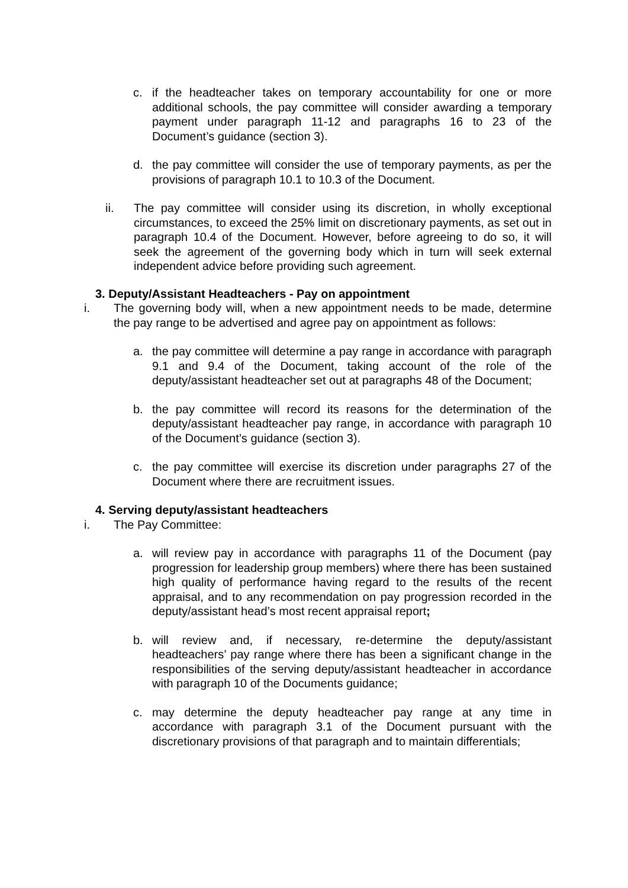c. if the headteacher takes on temporary accountability for one or more additional schools, the pay committee will consider awarding a temporary payment under paragraph 11-12 and paragraphs 16 to 23 of the Document’s guidance (section 3).
d. the pay committee will consider the use of temporary payments, as per the provisions of paragraph 10.1 to 10.3 of the Document.
ii. The pay committee will consider using its discretion, in wholly exceptional circumstances, to exceed the 25% limit on discretionary payments, as set out in paragraph 10.4 of the Document. However, before agreeing to do so, it will seek the agreement of the governing body which in turn will seek external independent advice before providing such agreement.
3. Deputy/Assistant Headteachers - Pay on appointment
i. The governing body will, when a new appointment needs to be made, determine the pay range to be advertised and agree pay on appointment as follows:
a. the pay committee will determine a pay range in accordance with paragraph 9.1 and 9.4 of the Document, taking account of the role of the deputy/assistant headteacher set out at paragraphs 48 of the Document;
b. the pay committee will record its reasons for the determination of the deputy/assistant headteacher pay range, in accordance with paragraph 10 of the Document’s guidance (section 3).
c. the pay committee will exercise its discretion under paragraphs 27 of the Document where there are recruitment issues.
4. Serving deputy/assistant headteachers
i. The Pay Committee:
a. will review pay in accordance with paragraphs 11 of the Document (pay progression for leadership group members) where there has been sustained high quality of performance having regard to the results of the recent appraisal, and to any recommendation on pay progression recorded in the deputy/assistant head’s most recent appraisal report;
b. will review and, if necessary, re-determine the deputy/assistant headteachers’ pay range where there has been a significant change in the responsibilities of the serving deputy/assistant headteacher in accordance with paragraph 10 of the Documents guidance;
c. may determine the deputy headteacher pay range at any time in accordance with paragraph 3.1 of the Document pursuant with the discretionary provisions of that paragraph and to maintain differentials;